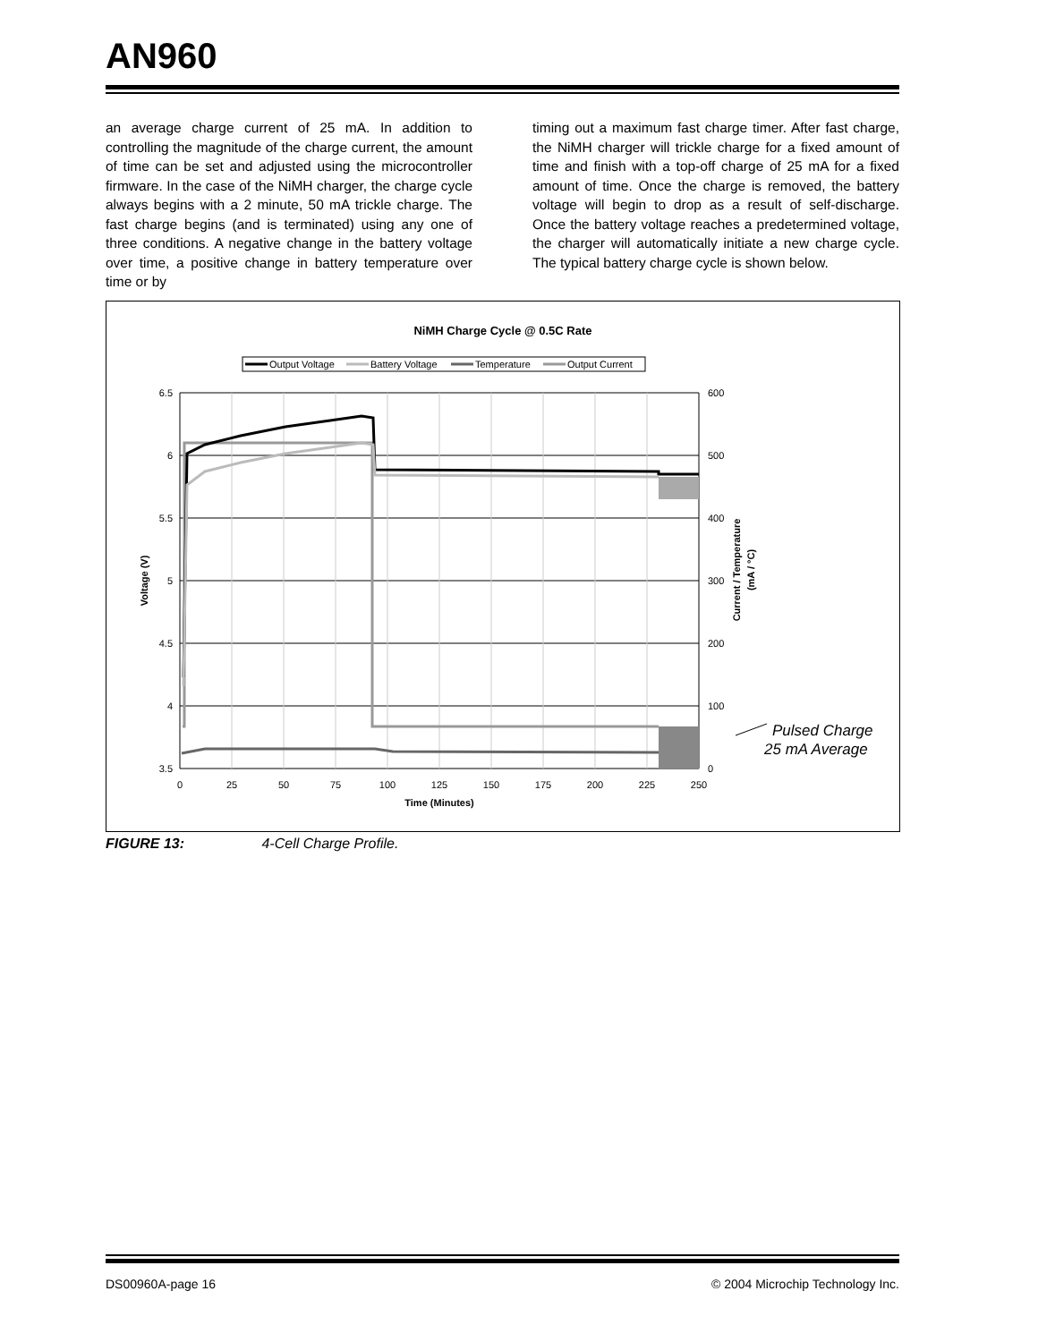AN960
an average charge current of 25 mA. In addition to controlling the magnitude of the charge current, the amount of time can be set and adjusted using the microcontroller firmware. In the case of the NiMH charger, the charge cycle always begins with a 2 minute, 50 mA trickle charge. The fast charge begins (and is terminated) using any one of three conditions. A negative change in the battery voltage over time, a positive change in battery temperature over time or by
timing out a maximum fast charge timer. After fast charge, the NiMH charger will trickle charge for a fixed amount of time and finish with a top-off charge of 25 mA for a fixed amount of time. Once the charge is removed, the battery voltage will begin to drop as a result of self-discharge. Once the battery voltage reaches a predetermined voltage, the charger will automatically initiate a new charge cycle. The typical battery charge cycle is shown below.
NiMH Charge Cycle @ 0.5C Rate
Output Voltage
Battery Voltage
Temperature
Output Current
6.5
6
5.5
5
4.5
4
3.5
600
500
400
300
200
100
0
0
25
50
75
100
125
150
175
200
225
250
Time (Minutes)
Voltage (V)
Current / Temperature
(mA / °C)
Pulsed Charge
25 mA Average
FIGURE 13: 4-Cell Charge Profile.
DS00960A-page 16 © 2004 Microchip Technology Inc.